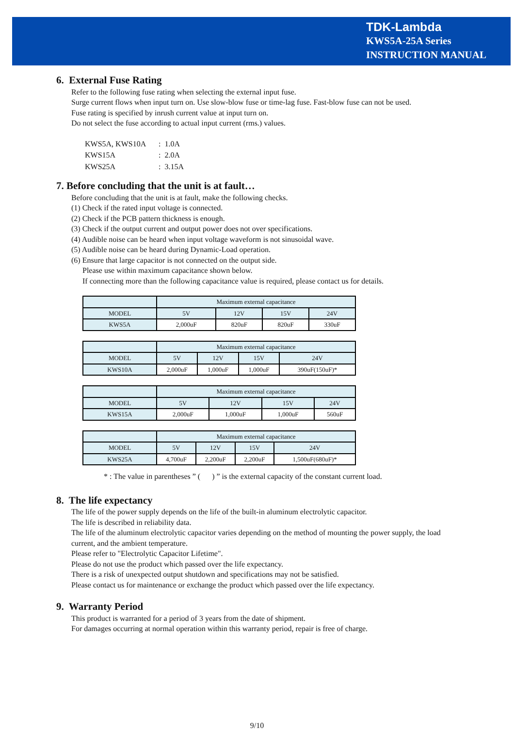TDK-Lambda
KWS5A-25A Series
INSTRUCTION MANUAL
6. External Fuse Rating
Refer to the following fuse rating when selecting the external input fuse.
Surge current flows when input turn on. Use slow-blow fuse or time-lag fuse. Fast-blow fuse can not be used.
Fuse rating is specified by inrush current value at input turn on.
Do not select the fuse according to actual input current (rms.) values.
| KWS5A, KWS10A | : 1.0A |
| KWS15A | : 2.0A |
| KWS25A | : 3.15A |
7. Before concluding that the unit is at fault…
Before concluding that the unit is at fault, make the following checks.
(1) Check if the rated input voltage is connected.
(2) Check if the PCB pattern thickness is enough.
(3) Check if the output current and output power does not over specifications.
(4) Audible noise can be heard when input voltage waveform is not sinusoidal wave.
(5) Audible noise can be heard during Dynamic-Load operation.
(6) Ensure that large capacitor is not connected on the output side.
Please use within maximum capacitance shown below.
If connecting more than the following capacitance value is required, please contact us for details.
| | Maximum external capacitance | | | |
| MODEL | 5V | 12V | 15V | 24V |
| KWS5A | 2,000uF | 820uF | 820uF | 330uF |
| | Maximum external capacitance | | | |
| MODEL | 5V | 12V | 15V | 24V |
| KWS10A | 2,000uF | 1,000uF | 1,000uF | 390uF(150uF)* |
| | Maximum external capacitance | | | |
| MODEL | 5V | 12V | 15V | 24V |
| KWS15A | 2,000uF | 1,000uF | 1,000uF | 560uF |
| | Maximum external capacitance | | | |
| MODEL | 5V | 12V | 15V | 24V |
| KWS25A | 4,700uF | 2,200uF | 2,200uF | 1,500uF(680uF)* |
* : The value in parentheses ” ( ) ” is the external capacity of the constant current load.
8. The life expectancy
The life of the power supply depends on the life of the built-in aluminum electrolytic capacitor.
The life is described in reliability data.
The life of the aluminum electrolytic capacitor varies depending on the method of mounting the power supply, the load current, and the ambient temperature.
Please refer to "Electrolytic Capacitor Lifetime".
Please do not use the product which passed over the life expectancy.
There is a risk of unexpected output shutdown and specifications may not be satisfied.
Please contact us for maintenance or exchange the product which passed over the life expectancy.
9. Warranty Period
This product is warranted for a period of 3 years from the date of shipment.
For damages occurring at normal operation within this warranty period, repair is free of charge.
9/10